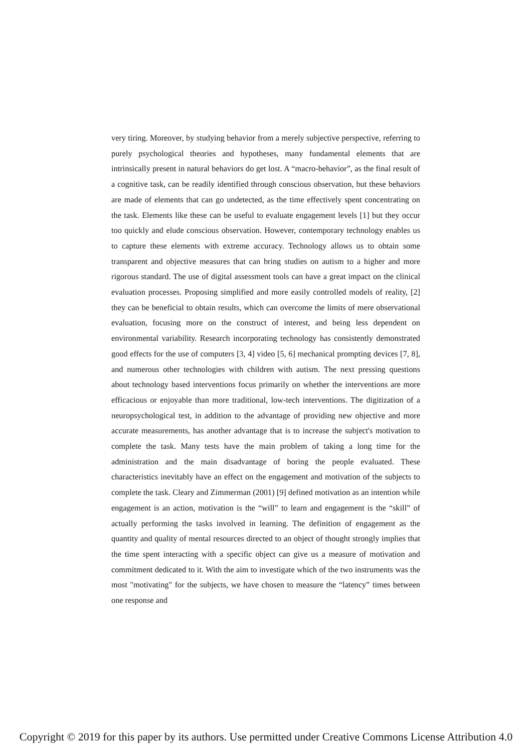very tiring. Moreover, by studying behavior from a merely subjective perspective, referring to purely psychological theories and hypotheses, many fundamental elements that are intrinsically present in natural behaviors do get lost. A “macro-behavior”, as the final result of a cognitive task, can be readily identified through conscious observation, but these behaviors are made of elements that can go undetected, as the time effectively spent concentrating on the task. Elements like these can be useful to evaluate engagement levels [1] but they occur too quickly and elude conscious observation. However, contemporary technology enables us to capture these elements with extreme accuracy. Technology allows us to obtain some transparent and objective measures that can bring studies on autism to a higher and more rigorous standard. The use of digital assessment tools can have a great impact on the clinical evaluation processes. Proposing simplified and more easily controlled models of reality, [2] they can be beneficial to obtain results, which can overcome the limits of mere observational evaluation, focusing more on the construct of interest, and being less dependent on environmental variability. Research incorporating technology has consistently demonstrated good effects for the use of computers [3, 4] video [5, 6] mechanical prompting devices [7, 8], and numerous other technologies with children with autism. The next pressing questions about technology based interventions focus primarily on whether the interventions are more efficacious or enjoyable than more traditional, low-tech interventions. The digitization of a neuropsychological test, in addition to the advantage of providing new objective and more accurate measurements, has another advantage that is to increase the subject's motivation to complete the task. Many tests have the main problem of taking a long time for the administration and the main disadvantage of boring the people evaluated. These characteristics inevitably have an effect on the engagement and motivation of the subjects to complete the task. Cleary and Zimmerman (2001) [9] defined motivation as an intention while engagement is an action, motivation is the “will” to learn and engagement is the “skill” of actually performing the tasks involved in learning. The definition of engagement as the quantity and quality of mental resources directed to an object of thought strongly implies that the time spent interacting with a specific object can give us a measure of motivation and commitment dedicated to it. With the aim to investigate which of the two instruments was the most "motivating" for the subjects, we have chosen to measure the “latency” times between one response and
Copyright © 2019 for this paper by its authors. Use permitted under Creative Commons License Attribution 4.0